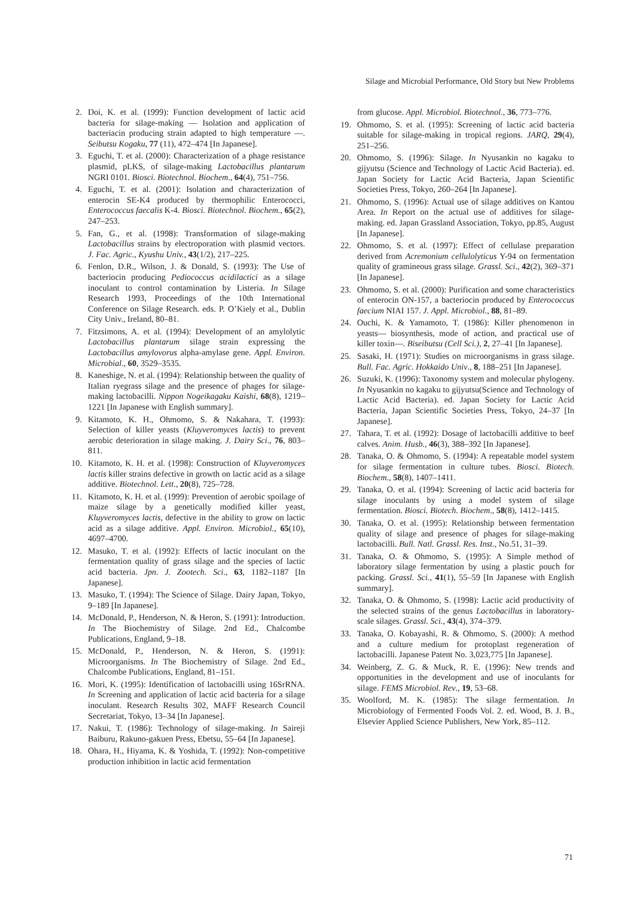Silage and Microbial Performance, Old Story but New Problems
2. Doi, K. et al. (1999): Function development of lactic acid bacteria for silage-making — Isolation and application of bacteriacin producing strain adapted to high temperature —. Seibutsu Kogaku, 77 (11), 472–474 [In Japanese].
3. Eguchi, T. et al. (2000): Characterization of a phage resistance plasmid, pLKS, of silage-making Lactobacillus plantarum NGRI 0101. Biosci. Biotechnol. Biochem., 64(4), 751–756.
4. Eguchi, T. et al. (2001): Isolation and characterization of enterocin SE-K4 produced by thermophilic Enterococci, Enterococcus faecalis K-4. Biosci. Biotechnol. Biochem., 65(2), 247–253.
5. Fan, G., et al. (1998): Transformation of silage-making Lactobacillus strains by electroporation with plasmid vectors. J. Fac. Agric., Kyushu Univ., 43(1/2), 217–225.
6. Fenlon, D.R., Wilson, J. & Donald, S. (1993): The Use of bacteriocin producing Pediococcus acidilactici as a silage inoculant to control contamination by Listeria. In Silage Research 1993, Proceedings of the 10th International Conference on Silage Research. eds. P. O’Kiely et al., Dublin City Univ., Ireland, 80–81.
7. Fitzsimons, A. et al. (1994): Development of an amylolytic Lactobacillus plantarum silage strain expressing the Lactobacillus amylovorus alpha-amylase gene. Appl. Environ. Microbial., 60, 3529–3535.
8. Kaneshige, N. et al. (1994): Relationship between the quality of Italian ryegrass silage and the presence of phages for silage-making lactobacilli. Nippon Nogeikagaku Kaishi, 68(8), 1219–1221 [In Japanese with English summary].
9. Kitamoto, K. H., Ohmomo, S. & Nakahara, T. (1993): Selection of killer yeasts (Kluyveromyces lactis) to prevent aerobic deterioration in silage making. J. Dairy Sci., 76, 803–811.
10. Kitamoto, K. H. et al. (1998): Construction of Kluyveromyces lactis killer strains defective in growth on lactic acid as a silage additive. Biotechnol. Lett., 20(8), 725–728.
11. Kitamoto, K. H. et al. (1999): Prevention of aerobic spoilage of maize silage by a genetically modified killer yeast, Kluyveromyces lactis, defective in the ability to grow on lactic acid as a silage additive. Appl. Environ. Microbiol., 65(10), 4697–4700.
12. Masuko, T. et al. (1992): Effects of lactic inoculant on the fermentation quality of grass silage and the species of lactic acid bacteria. Jpn. J. Zootech. Sci., 63, 1182–1187 [In Japanese].
13. Masuko, T. (1994): The Science of Silage. Dairy Japan, Tokyo, 9–189 [In Japanese].
14. McDonald, P., Henderson, N. & Heron, S. (1991): Introduction. In The Biochemistry of Silage. 2nd Ed., Chalcombe Publications, England, 9–18.
15. McDonald, P., Henderson, N. & Heron, S. (1991): Microorganisms. In The Biochemistry of Silage. 2nd Ed., Chalcombe Publications, England, 81–151.
16. Mori, K. (1995): Identification of lactobacilli using 16SrRNA. In Screening and application of lactic acid bacteria for a silage inoculant. Research Results 302, MAFF Research Council Secretariat, Tokyo, 13–34 [In Japanese].
17. Nakui, T. (1986): Technology of silage-making. In Saireji Baiburu, Rakuno-gakuen Press, Ebetsu, 55–64 [In Japanese].
18. Ohara, H., Hiyama, K. & Yoshida, T. (1992): Non-competitive production inhibition in lactic acid fermentation
from glucose. Appl. Microbiol. Biotechnol., 36, 773–776.
19. Ohmomo, S. et al. (1995): Screening of lactic acid bacteria suitable for silage-making in tropical regions. JARQ, 29(4), 251–256.
20. Ohmomo, S. (1996): Silage. In Nyusankin no kagaku to gijyutsu (Science and Technology of Lactic Acid Bacteria). ed. Japan Society for Lactic Acid Bacteria, Japan Scientific Societies Press, Tokyo, 260–264 [In Japanese].
21. Ohmomo, S. (1996): Actual use of silage additives on Kantou Area. In Report on the actual use of additives for silage-making. ed. Japan Grassland Association, Tokyo, pp.85, August [In Japanese].
22. Ohmomo, S. et al. (1997): Effect of cellulase preparation derived from Acremonium cellulolyticus Y-94 on fermentation quality of gramineous grass silage. Grassl. Sci., 42(2), 369–371 [In Japanese].
23. Ohmomo, S. et al. (2000): Purification and some characteristics of enterocin ON-157, a bacteriocin produced by Enterococcus faecium NIAI 157. J. Appl. Microbiol., 88, 81–89.
24. Ouchi, K. & Yamamoto, T. (1986): Killer phenomenon in yeasts— biosynthesis, mode of action, and practical use of killer toxin—. Biseibutsu (Cell Sci.), 2, 27–41 [In Japanese].
25. Sasaki, H. (1971): Studies on microorganisms in grass silage. Bull. Fac. Agric. Hokkaido Univ., 8, 188–251 [In Japanese].
26. Suzuki, K. (1996): Taxonomy system and molecular phylogeny. In Nyusankin no kagaku to gijyutsu(Science and Technology of Lactic Acid Bacteria). ed. Japan Society for Lactic Acid Bacteria, Japan Scientific Societies Press, Tokyo, 24–37 [In Japanese].
27. Tahara, T. et al. (1992): Dosage of lactobacilli additive to beef calves. Anim. Husb., 46(3), 388–392 [In Japanese].
28. Tanaka, O. & Ohmomo, S. (1994): A repeatable model system for silage fermentation in culture tubes. Biosci. Biotech. Biochem., 58(8), 1407–1411.
29. Tanaka, O. et al. (1994): Screening of lactic acid bacteria for silage inoculants by using a model system of silage fermentation. Biosci. Biotech. Biochem., 58(8), 1412–1415.
30. Tanaka, O. et al. (1995): Relationship between fermentation quality of silage and presence of phages for silage-making lactobacilli. Bull. Natl. Grassl. Res. Inst., No.51, 31–39.
31. Tanaka, O. & Ohmomo, S. (1995): A Simple method of laboratory silage fermentation by using a plastic pouch for packing. Grassl. Sci., 41(1), 55–59 [In Japanese with English summary].
32. Tanaka, O. & Ohmomo, S. (1998): Lactic acid productivity of the selected strains of the genus Lactobacillus in laboratory-scale silages. Grassl. Sci., 43(4), 374–379.
33. Tanaka, O. Kobayashi, R. & Ohmomo, S. (2000): A method and a culture medium for protoplast regeneration of lactobacilli. Japanese Patent No. 3,023,775 [In Japanese].
34. Weinberg, Z. G. & Muck, R. E. (1996): New trends and opportunities in the development and use of inoculants for silage. FEMS Microbiol. Rev., 19, 53–68.
35. Woolford, M. K. (1985): The silage fermentation. In Microbiology of Fermented Foods Vol. 2. ed. Wood, B. J. B., Elsevier Applied Science Publishers, New York, 85–112.
71